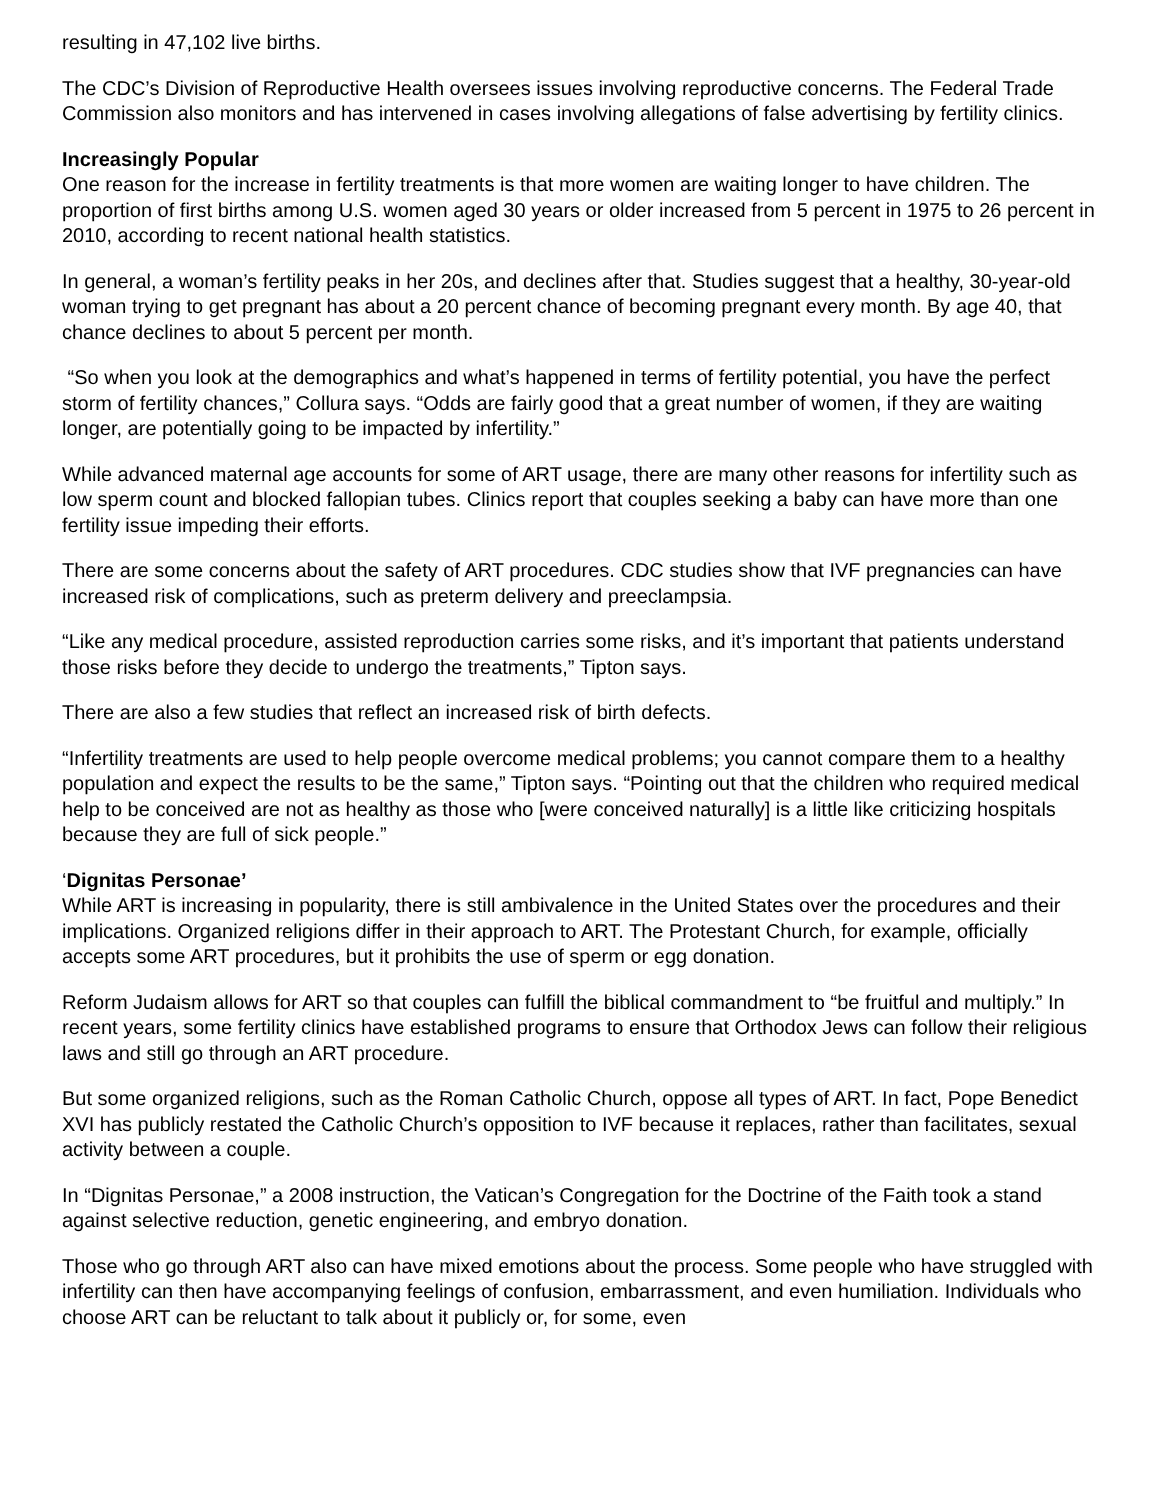resulting in 47,102 live births.
The CDC’s Division of Reproductive Health oversees issues involving reproductive concerns. The Federal Trade Commission also monitors and has intervened in cases involving allegations of false advertising by fertility clinics.
Increasingly Popular
One reason for the increase in fertility treatments is that more women are waiting longer to have children. The proportion of first births among U.S. women aged 30 years or older increased from 5 percent in 1975 to 26 percent in 2010, according to recent national health statistics.
In general, a woman’s fertility peaks in her 20s, and declines after that. Studies suggest that a healthy, 30-year-old woman trying to get pregnant has about a 20 percent chance of becoming pregnant every month. By age 40, that chance declines to about 5 percent per month.
“So when you look at the demographics and what’s happened in terms of fertility potential, you have the perfect storm of fertility chances,” Collura says. “Odds are fairly good that a great number of women, if they are waiting longer, are potentially going to be impacted by infertility.”
While advanced maternal age accounts for some of ART usage, there are many other reasons for infertility such as low sperm count and blocked fallopian tubes. Clinics report that couples seeking a baby can have more than one fertility issue impeding their efforts.
There are some concerns about the safety of ART procedures. CDC studies show that IVF pregnancies can have increased risk of complications, such as preterm delivery and preeclampsia.
“Like any medical procedure, assisted reproduction carries some risks, and it’s important that patients understand those risks before they decide to undergo the treatments,” Tipton says.
There are also a few studies that reflect an increased risk of birth defects.
“Infertility treatments are used to help people overcome medical problems; you cannot compare them to a healthy population and expect the results to be the same,” Tipton says. “Pointing out that the children who required medical help to be conceived are not as healthy as those who [were conceived naturally] is a little like criticizing hospitals because they are full of sick people.”
‘Dignitas Personae’
While ART is increasing in popularity, there is still ambivalence in the United States over the procedures and their implications. Organized religions differ in their approach to ART. The Protestant Church, for example, officially accepts some ART procedures, but it prohibits the use of sperm or egg donation.
Reform Judaism allows for ART so that couples can fulfill the biblical commandment to “be fruitful and multiply.” In recent years, some fertility clinics have established programs to ensure that Orthodox Jews can follow their religious laws and still go through an ART procedure.
But some organized religions, such as the Roman Catholic Church, oppose all types of ART. In fact, Pope Benedict XVI has publicly restated the Catholic Church’s opposition to IVF because it replaces, rather than facilitates, sexual activity between a couple.
In “Dignitas Personae,” a 2008 instruction, the Vatican’s Congregation for the Doctrine of the Faith took a stand against selective reduction, genetic engineering, and embryo donation.
Those who go through ART also can have mixed emotions about the process. Some people who have struggled with infertility can then have accompanying feelings of confusion, embarrassment, and even humiliation. Individuals who choose ART can be reluctant to talk about it publicly or, for some, even